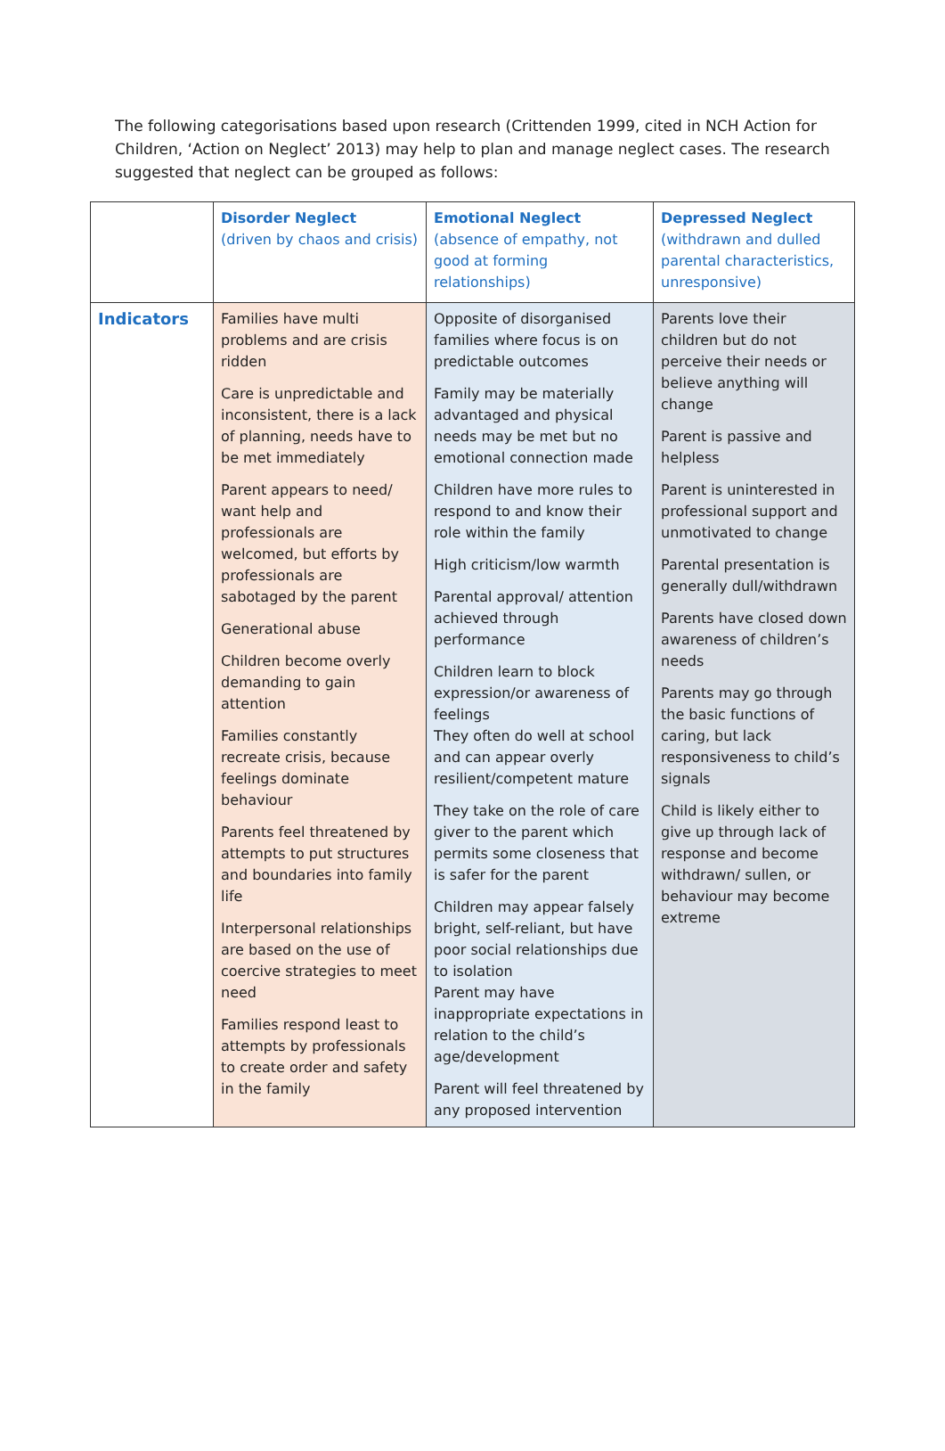The following categorisations based upon research (Crittenden 1999, cited in NCH Action for Children, ‘Action on Neglect’ 2013) may help to plan and manage neglect cases. The research suggested that neglect can be grouped as follows:
| | Disorder Neglect (driven by chaos and crisis) | Emotional Neglect (absence of empathy, not good at forming relationships) | Depressed Neglect (withdrawn and dulled parental characteristics, unresponsive) |
| --- | --- | --- | --- |
| Indicators | Families have multi problems and are crisis ridden Care is unpredictable and inconsistent, there is a lack of planning, needs have to be met immediately Parent appears to need/ want help and professionals are welcomed, but efforts by professionals are sabotaged by the parent Generational abuse Children become overly demanding to gain attention Families constantly recreate crisis, because feelings dominate behaviour Parents feel threatened by attempts to put structures and boundaries into family life Interpersonal relationships are based on the use of coercive strategies to meet need Families respond least to attempts by professionals to create order and safety in the family | Opposite of disorganised families where focus is on predictable outcomes Family may be materially advantaged and physical needs may be met but no emotional connection made Children have more rules to respond to and know their role within the family High criticism/low warmth Parental approval/ attention achieved through performance Children learn to block expression/or awareness of feelings They often do well at school and can appear overly resilient/competent mature They take on the role of care giver to the parent which permits some closeness that is safer for the parent Children may appear falsely bright, self-reliant, but have poor social relationships due to isolation Parent may have inappropriate expectations in relation to the child’s age/development Parent will feel threatened by any proposed intervention | Parents love their children but do not perceive their needs or believe anything will change Parent is passive and helpless Parent is uninterested in professional support and unmotivated to change Parental presentation is generally dull/withdrawn Parents have closed down awareness of children’s needs Parents may go through the basic functions of caring, but lack responsiveness to child’s signals Child is likely either to give up through lack of response and become withdrawn/ sullen, or behaviour may become extreme |